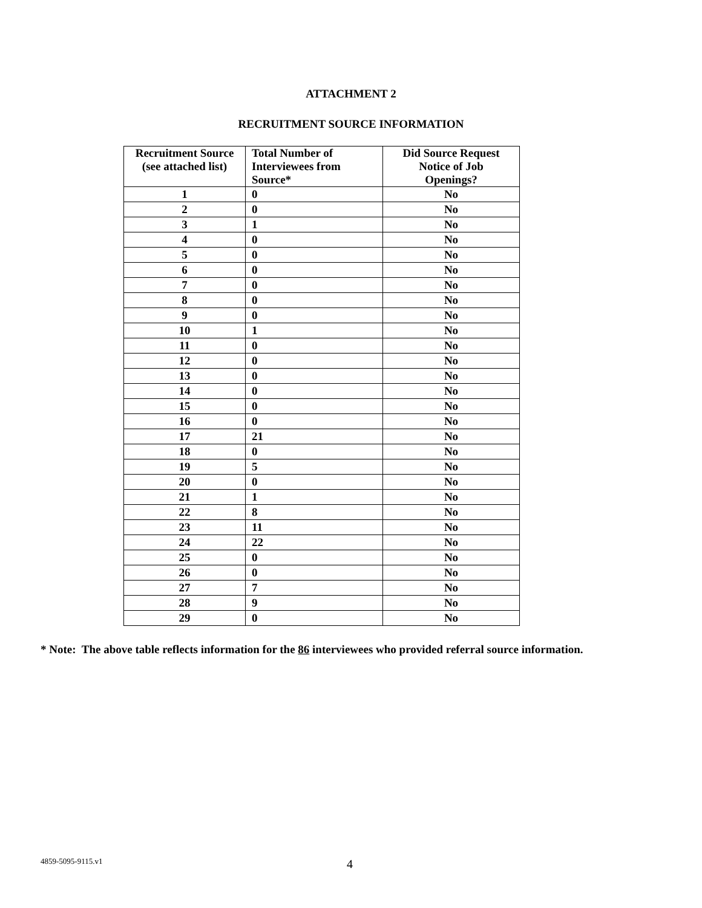ATTACHMENT 2
RECRUITMENT SOURCE INFORMATION
| Recruitment Source (see attached list) | Total Number of Interviewees from Source* | Did Source Request Notice of Job Openings? |
| --- | --- | --- |
| 1 | 0 | No |
| 2 | 0 | No |
| 3 | 1 | No |
| 4 | 0 | No |
| 5 | 0 | No |
| 6 | 0 | No |
| 7 | 0 | No |
| 8 | 0 | No |
| 9 | 0 | No |
| 10 | 1 | No |
| 11 | 0 | No |
| 12 | 0 | No |
| 13 | 0 | No |
| 14 | 0 | No |
| 15 | 0 | No |
| 16 | 0 | No |
| 17 | 21 | No |
| 18 | 0 | No |
| 19 | 5 | No |
| 20 | 0 | No |
| 21 | 1 | No |
| 22 | 8 | No |
| 23 | 11 | No |
| 24 | 22 | No |
| 25 | 0 | No |
| 26 | 0 | No |
| 27 | 7 | No |
| 28 | 9 | No |
| 29 | 0 | No |
* Note: The above table reflects information for the 86 interviewees who provided referral source information.
4859-5095-9115.v1 4